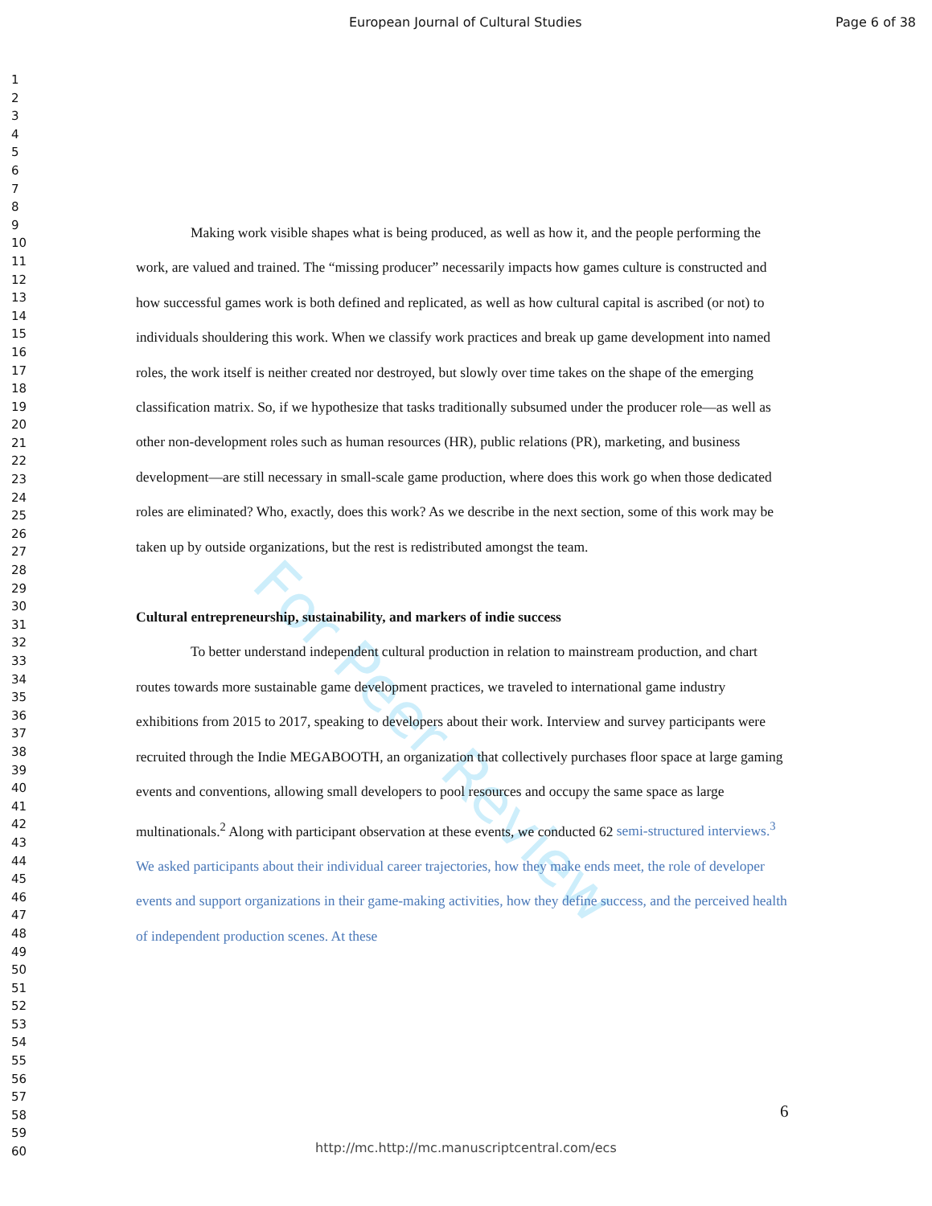For Peer Review
European Journal of Cultural Studies Page 6 of 38
1
2
3
4
5
6
7
8
9
10
11
12
13
14
15
16
17
18
19
20
21
22
23
24
25
26
27
28
29
30
31
32
33
34
35
36
37
38
39
40
41
42
43
44
45
46
47
48
49
50
51
52
53
54
55
56
57
58
59
60
Making work visible shapes what is being produced, as well as how it, and the people performing the work, are valued and trained. The “missing producer” necessarily impacts how games culture is constructed and how successful games work is both defined and replicated, as well as how cultural capital is ascribed (or not) to individuals shouldering this work. When we classify work practices and break up game development into named roles, the work itself is neither created nor destroyed, but slowly over time takes on the shape of the emerging classification matrix. So, if we hypothesize that tasks traditionally subsumed under the producer role—as well as other non-development roles such as human resources (HR), public relations (PR), marketing, and business development—are still necessary in small-scale game production, where does this work go when those dedicated roles are eliminated? Who, exactly, does this work? As we describe in the next section, some of this work may be taken up by outside organizations, but the rest is redistributed amongst the team.
Cultural entrepreneurship, sustainability, and markers of indie success
To better understand independent cultural production in relation to mainstream production, and chart routes towards more sustainable game development practices, we traveled to international game industry exhibitions from 2015 to 2017, speaking to developers about their work. Interview and survey participants were recruited through the Indie MEGABOOTH, an organization that collectively purchases floor space at large gaming events and conventions, allowing small developers to pool resources and occupy the same space as large multinationals.<sup>2</sup> Along with participant observation at these events, we conducted 62 semi-structured interviews.<sup>3</sup> We asked participants about their individual career trajectories, how they make ends meet, the role of developer events and support organizations in their game-making activities, how they define success, and the perceived health of independent production scenes. At these
6
http://mc.http://mc.manuscriptcentral.com/ecs